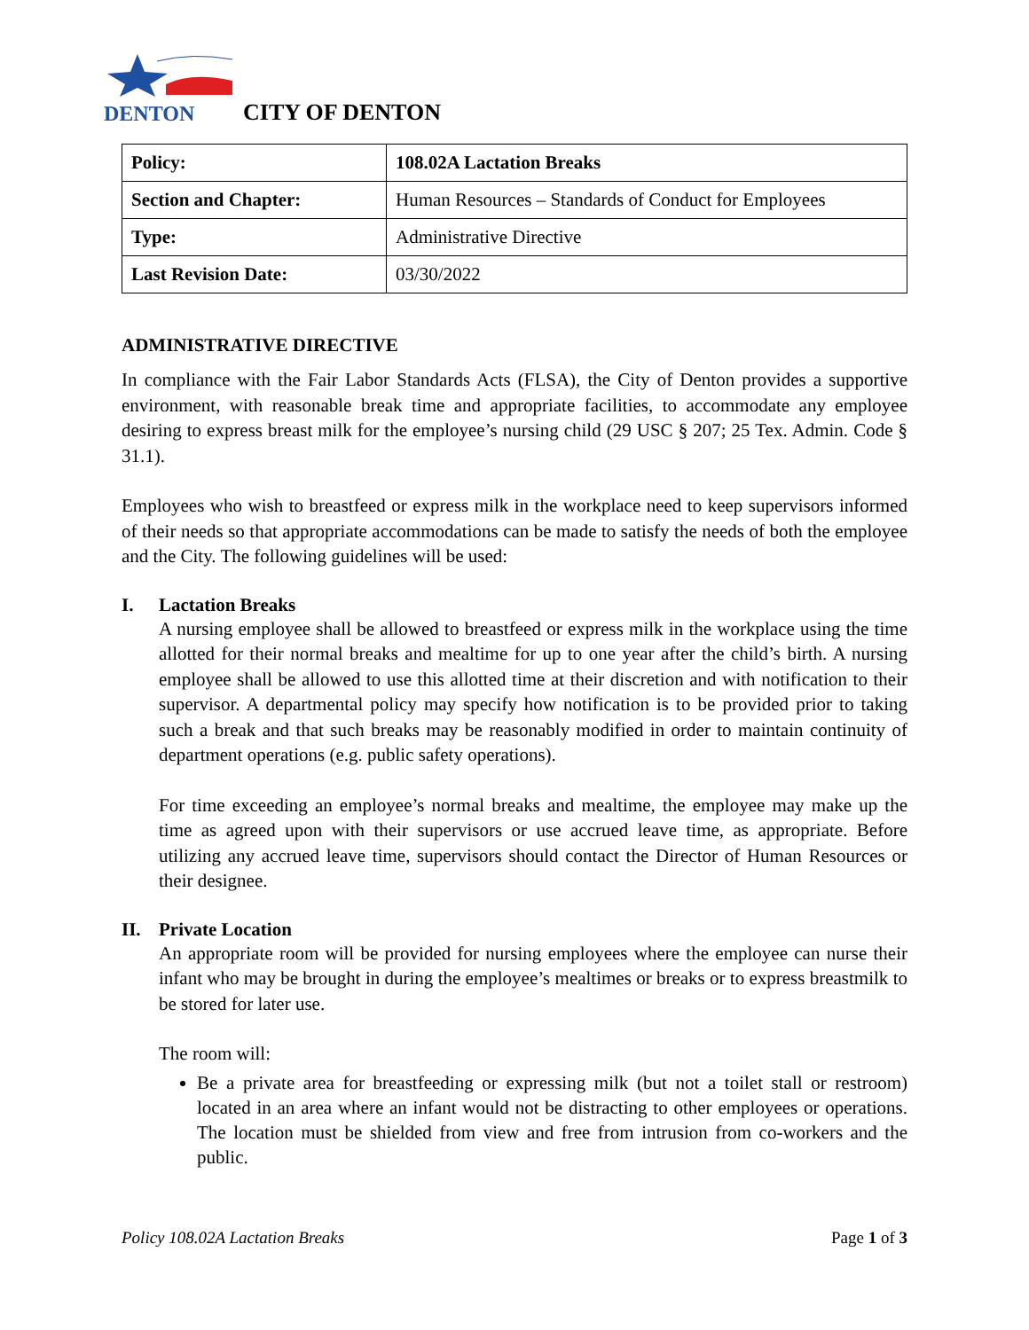DENTON
CITY OF DENTON
| Policy: | 108.02A Lactation Breaks |
| Section and Chapter: | Human Resources – Standards of Conduct for Employees |
| Type: | Administrative Directive |
| Last Revision Date: | 03/30/2022 |
ADMINISTRATIVE DIRECTIVE
In compliance with the Fair Labor Standards Acts (FLSA), the City of Denton provides a supportive environment, with reasonable break time and appropriate facilities, to accommodate any employee desiring to express breast milk for the employee’s nursing child (29 USC § 207; 25 Tex. Admin. Code § 31.1).
Employees who wish to breastfeed or express milk in the workplace need to keep supervisors informed of their needs so that appropriate accommodations can be made to satisfy the needs of both the employee and the City. The following guidelines will be used:
I. Lactation Breaks
A nursing employee shall be allowed to breastfeed or express milk in the workplace using the time allotted for their normal breaks and mealtime for up to one year after the child’s birth. A nursing employee shall be allowed to use this allotted time at their discretion and with notification to their supervisor. A departmental policy may specify how notification is to be provided prior to taking such a break and that such breaks may be reasonably modified in order to maintain continuity of department operations (e.g. public safety operations).
For time exceeding an employee’s normal breaks and mealtime, the employee may make up the time as agreed upon with their supervisors or use accrued leave time, as appropriate. Before utilizing any accrued leave time, supervisors should contact the Director of Human Resources or their designee.
II. Private Location
An appropriate room will be provided for nursing employees where the employee can nurse their infant who may be brought in during the employee’s mealtimes or breaks or to express breastmilk to be stored for later use.
The room will:
Be a private area for breastfeeding or expressing milk (but not a toilet stall or restroom) located in an area where an infant would not be distracting to other employees or operations. The location must be shielded from view and free from intrusion from co-workers and the public.
Policy 108.02A Lactation Breaks Page 1 of 3